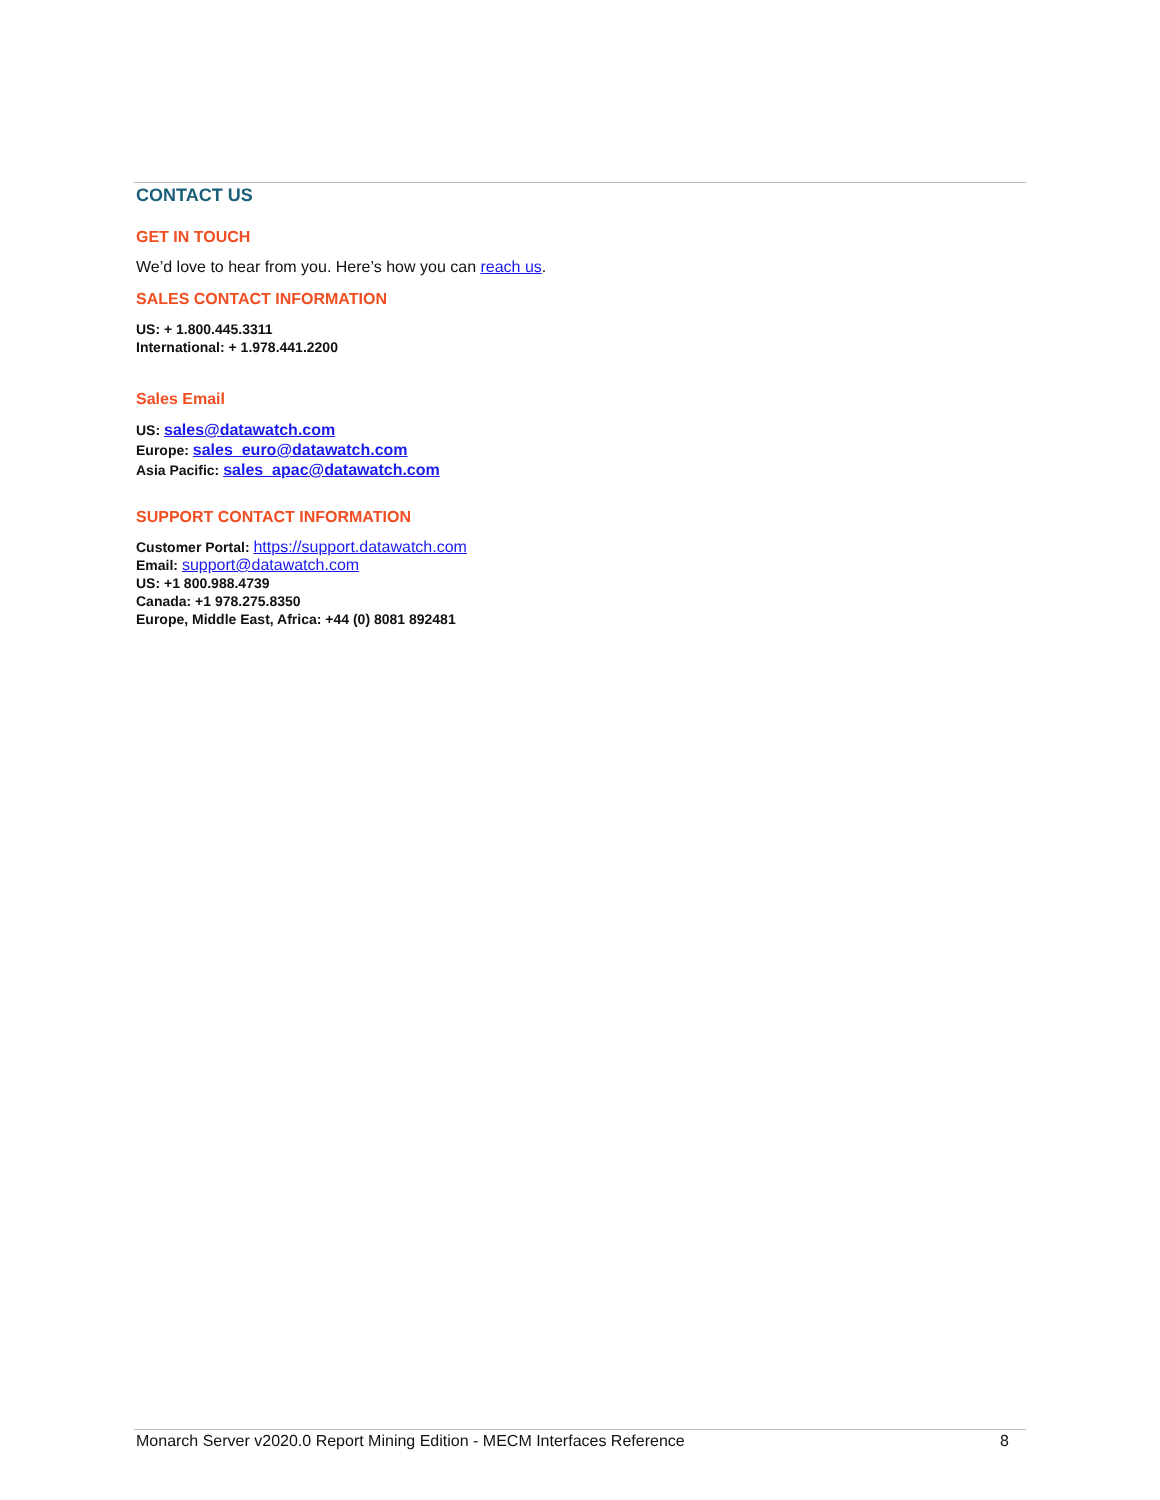CONTACT US
GET IN TOUCH
We’d love to hear from you. Here’s how you can reach us.
SALES CONTACT INFORMATION
US: + 1.800.445.3311
International: + 1.978.441.2200
Sales Email
US: sales@datawatch.com
Europe: sales_euro@datawatch.com
Asia Pacific: sales_apac@datawatch.com
SUPPORT CONTACT INFORMATION
Customer Portal: https://support.datawatch.com
Email: support@datawatch.com
US: +1 800.988.4739
Canada: +1 978.275.8350
Europe, Middle East, Africa: +44 (0) 8081 892481
Monarch Server v2020.0 Report Mining Edition - MECM Interfaces Reference 8